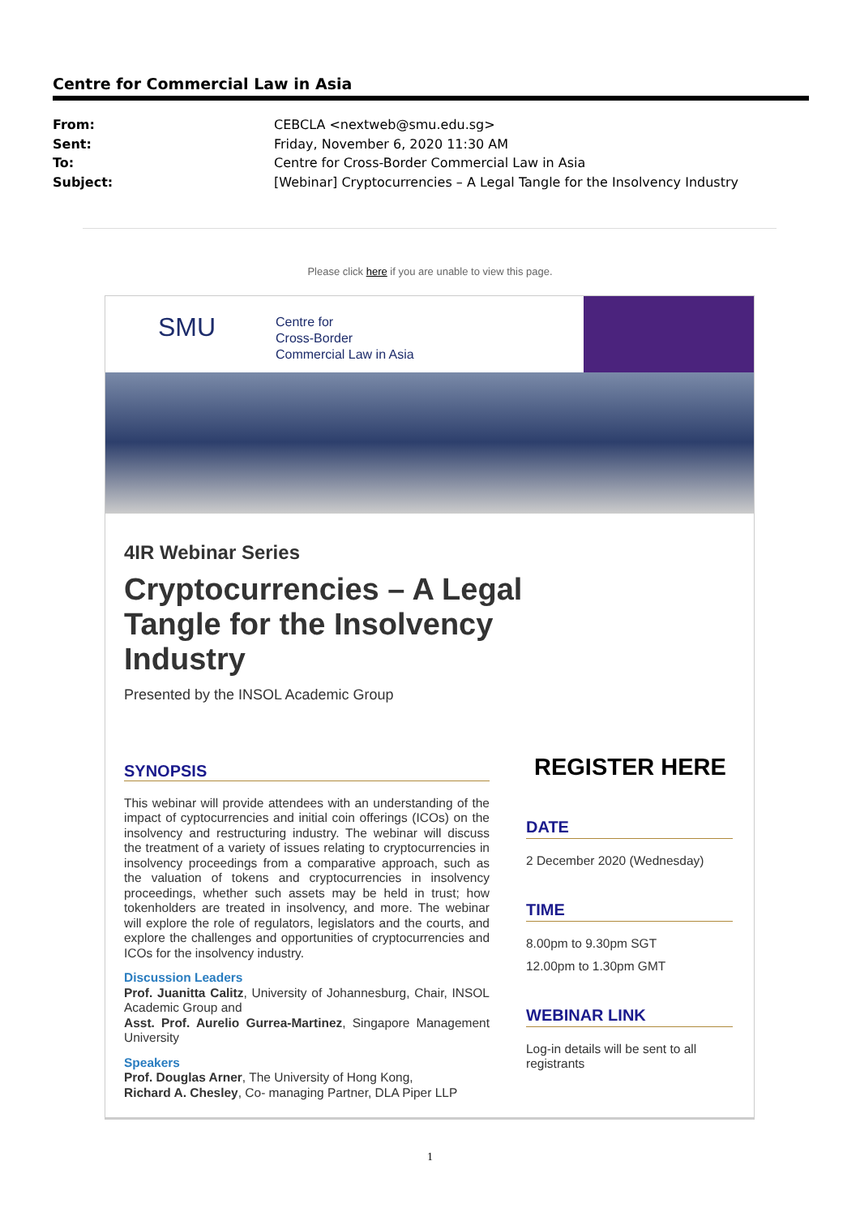Centre for Commercial Law in Asia
From: CEBCLA <nextweb@smu.edu.sg>
Sent: Friday, November 6, 2020 11:30 AM
To: Centre for Cross-Border Commercial Law in Asia
Subject: [Webinar] Cryptocurrencies – A Legal Tangle for the Insolvency Industry
Please click here if you are unable to view this page.
SMU
Centre for
Cross-Border
Commercial Law in Asia
4IR Webinar Series
Cryptocurrencies – A Legal
Tangle for the Insolvency
Industry
Presented by the INSOL Academic Group
SYNOPSIS
This webinar will provide attendees with an understanding of the impact of cyptocurrencies and initial coin offerings (ICOs) on the insolvency and restructuring industry. The webinar will discuss the treatment of a variety of issues relating to cryptocurrencies in insolvency proceedings from a comparative approach, such as the valuation of tokens and cryptocurrencies in insolvency proceedings, whether such assets may be held in trust; how tokenholders are treated in insolvency, and more. The webinar will explore the role of regulators, legislators and the courts, and explore the challenges and opportunities of cryptocurrencies and ICOs for the insolvency industry.
Discussion Leaders
Prof. Juanitta Calitz, University of Johannesburg, Chair, INSOL Academic Group and
Asst. Prof. Aurelio Gurrea-Martinez, Singapore Management University
Speakers
Prof. Douglas Arner, The University of Hong Kong,
Richard A. Chesley, Co- managing Partner, DLA Piper LLP
REGISTER HERE
DATE
2 December 2020 (Wednesday)
TIME
8.00pm to 9.30pm SGT
12.00pm to 1.30pm GMT
WEBINAR LINK
Log-in details will be sent to all registrants
1